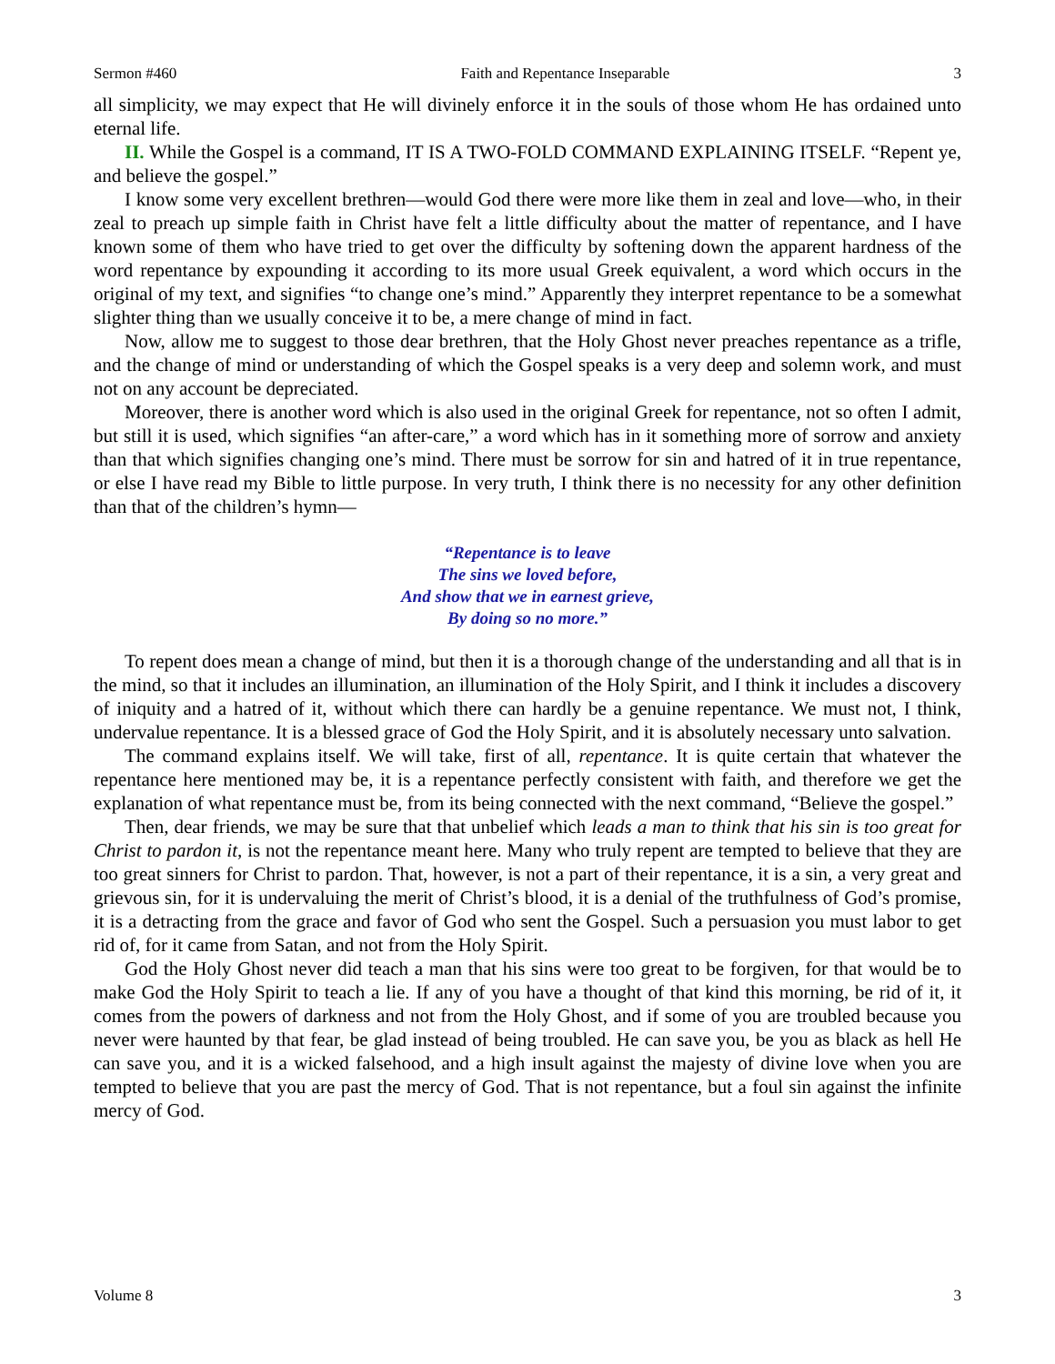Sermon #460 Faith and Repentance Inseparable 3
all simplicity, we may expect that He will divinely enforce it in the souls of those whom He has ordained unto eternal life.
II. While the Gospel is a command, IT IS A TWO-FOLD COMMAND EXPLAINING ITSELF. “Repent ye, and believe the gospel.”
I know some very excellent brethren—would God there were more like them in zeal and love—who, in their zeal to preach up simple faith in Christ have felt a little difficulty about the matter of repentance, and I have known some of them who have tried to get over the difficulty by softening down the apparent hardness of the word repentance by expounding it according to its more usual Greek equivalent, a word which occurs in the original of my text, and signifies “to change one’s mind.” Apparently they interpret repentance to be a somewhat slighter thing than we usually conceive it to be, a mere change of mind in fact.
Now, allow me to suggest to those dear brethren, that the Holy Ghost never preaches repentance as a trifle, and the change of mind or understanding of which the Gospel speaks is a very deep and solemn work, and must not on any account be depreciated.
Moreover, there is another word which is also used in the original Greek for repentance, not so often I admit, but still it is used, which signifies “an after-care,” a word which has in it something more of sorrow and anxiety than that which signifies changing one’s mind. There must be sorrow for sin and hatred of it in true repentance, or else I have read my Bible to little purpose. In very truth, I think there is no necessity for any other definition than that of the children’s hymn—
“Repentance is to leave
The sins we loved before,
And show that we in earnest grieve,
By doing so no more.”
To repent does mean a change of mind, but then it is a thorough change of the understanding and all that is in the mind, so that it includes an illumination, an illumination of the Holy Spirit, and I think it includes a discovery of iniquity and a hatred of it, without which there can hardly be a genuine repentance. We must not, I think, undervalue repentance. It is a blessed grace of God the Holy Spirit, and it is absolutely necessary unto salvation.
The command explains itself. We will take, first of all, repentance. It is quite certain that whatever the repentance here mentioned may be, it is a repentance perfectly consistent with faith, and therefore we get the explanation of what repentance must be, from its being connected with the next command, “Believe the gospel.”
Then, dear friends, we may be sure that that unbelief which leads a man to think that his sin is too great for Christ to pardon it, is not the repentance meant here. Many who truly repent are tempted to believe that they are too great sinners for Christ to pardon. That, however, is not a part of their repentance, it is a sin, a very great and grievous sin, for it is undervaluing the merit of Christ’s blood, it is a denial of the truthfulness of God’s promise, it is a detracting from the grace and favor of God who sent the Gospel. Such a persuasion you must labor to get rid of, for it came from Satan, and not from the Holy Spirit.
God the Holy Ghost never did teach a man that his sins were too great to be forgiven, for that would be to make God the Holy Spirit to teach a lie. If any of you have a thought of that kind this morning, be rid of it, it comes from the powers of darkness and not from the Holy Ghost, and if some of you are troubled because you never were haunted by that fear, be glad instead of being troubled. He can save you, be you as black as hell He can save you, and it is a wicked falsehood, and a high insult against the majesty of divine love when you are tempted to believe that you are past the mercy of God. That is not repentance, but a foul sin against the infinite mercy of God.
Volume 8 3